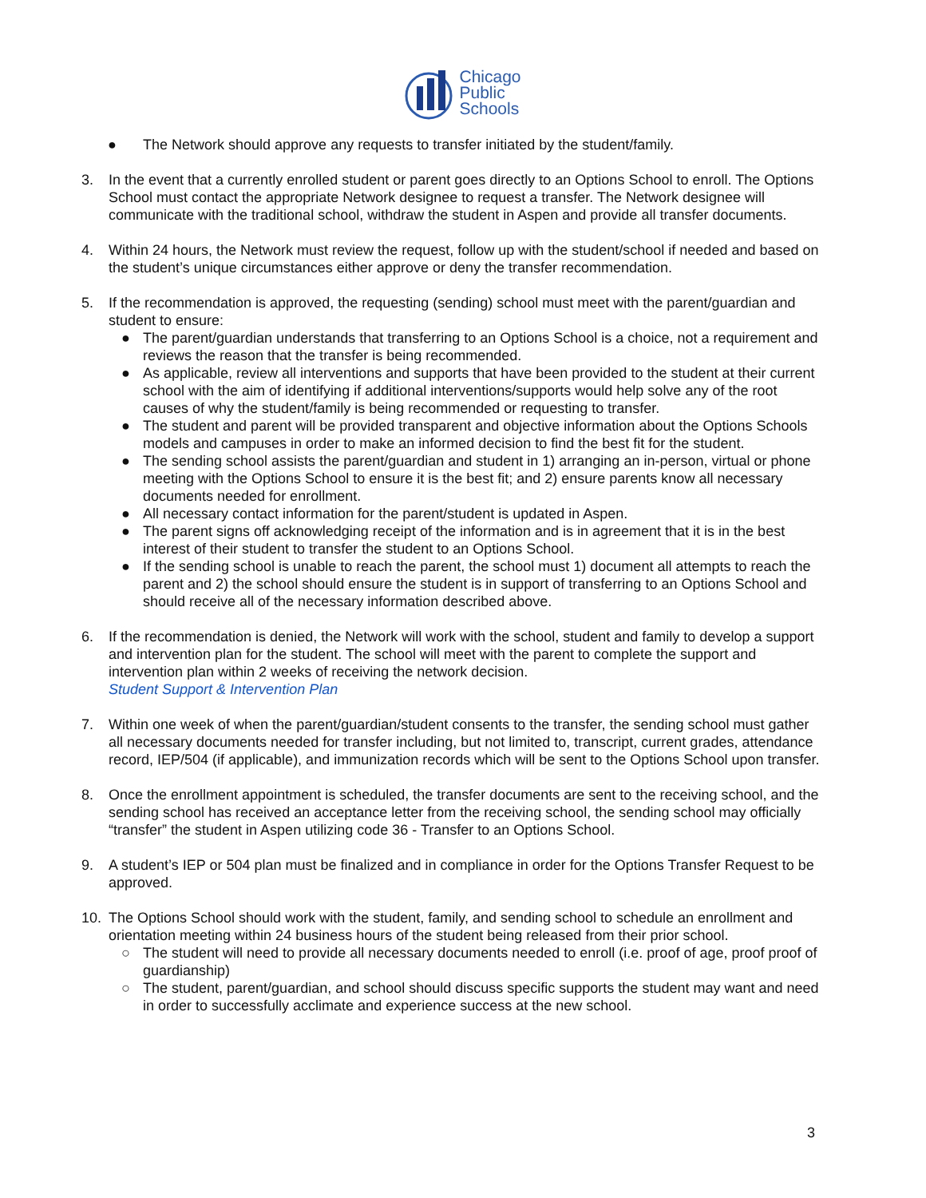Chicago
Public
Schools
● The Network should approve any requests to transfer initiated by the student/family.
3. In the event that a currently enrolled student or parent goes directly to an Options School to enroll. The Options School must contact the appropriate Network designee to request a transfer. The Network designee will communicate with the traditional school, withdraw the student in Aspen and provide all transfer documents.
4. Within 24 hours, the Network must review the request, follow up with the student/school if needed and based on the student’s unique circumstances either approve or deny the transfer recommendation.
5. If the recommendation is approved, the requesting (sending) school must meet with the parent/guardian and student to ensure:
● The parent/guardian understands that transferring to an Options School is a choice, not a requirement and reviews the reason that the transfer is being recommended.
● As applicable, review all interventions and supports that have been provided to the student at their current school with the aim of identifying if additional interventions/supports would help solve any of the root causes of why the student/family is being recommended or requesting to transfer.
● The student and parent will be provided transparent and objective information about the Options Schools models and campuses in order to make an informed decision to find the best fit for the student.
● The sending school assists the parent/guardian and student in 1) arranging an in-person, virtual or phone meeting with the Options School to ensure it is the best fit; and 2) ensure parents know all necessary documents needed for enrollment.
● All necessary contact information for the parent/student is updated in Aspen.
● The parent signs off acknowledging receipt of the information and is in agreement that it is in the best interest of their student to transfer the student to an Options School.
● If the sending school is unable to reach the parent, the school must 1) document all attempts to reach the parent and 2) the school should ensure the student is in support of transferring to an Options School and should receive all of the necessary information described above.
6. If the recommendation is denied, the Network will work with the school, student and family to develop a support and intervention plan for the student. The school will meet with the parent to complete the support and intervention plan within 2 weeks of receiving the network decision.
Student Support & Intervention Plan
7. Within one week of when the parent/guardian/student consents to the transfer, the sending school must gather all necessary documents needed for transfer including, but not limited to, transcript, current grades, attendance record, IEP/504 (if applicable), and immunization records which will be sent to the Options School upon transfer.
8. Once the enrollment appointment is scheduled, the transfer documents are sent to the receiving school, and the sending school has received an acceptance letter from the receiving school, the sending school may officially “transfer” the student in Aspen utilizing code 36 - Transfer to an Options School.
9. A student’s IEP or 504 plan must be finalized and in compliance in order for the Options Transfer Request to be approved.
10. The Options School should work with the student, family, and sending school to schedule an enrollment and orientation meeting within 24 business hours of the student being released from their prior school.
○ The student will need to provide all necessary documents needed to enroll (i.e. proof of age, proof proof of guardianship)
○ The student, parent/guardian, and school should discuss specific supports the student may want and need in order to successfully acclimate and experience success at the new school.
3